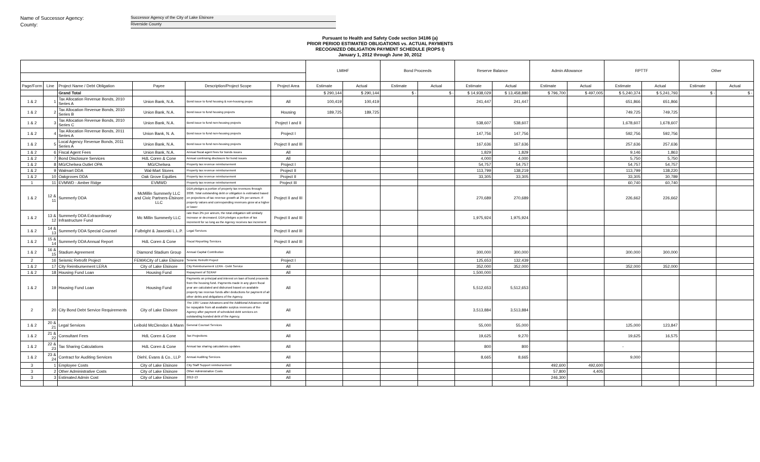Name of Successor Agency: Successor Agency of the City of Lake Elsinore
County: Riverside County
Pursuant to Health and Safety Code section 34186 (a)
PRIOR PERIOD ESTIMATED OBLIGATIONS vs. ACTUAL PAYMENTS
RECOGNIZED OBLIGATION PAYMENT SCHEDULE (ROPS I)
January 1, 2012 through June 30, 2012
| | | | | | | LMIHF | | Bond Proceeds | | Reserve Balance | | Admin Allowance | | RPTTF | | Other | |
| --- | --- | --- | --- | --- | --- | --- | --- | --- | --- | --- | --- | --- | --- | --- | --- | --- | --- |
| Page/Form | Line | Project Name / Debt Obligation | Payee | Description/Project Scope | Project Area | Estimate | Actual | Estimate | Actual | Estimate | Actual | Estimate | Actual | Estimate | Actual | Estimate | Actual |
| | | Grand Total | | | | $ 290,144 | $ 290,144 | $ - | $ - | $ 14,938,029 | $ 13,458,880 | $ 796,700 | $ 497,005 | $ 5,240,374 | $ 5,241,793 | $ - | $ - |
| 1 & 2 | 1 | Tax Allocation Revenue Bonds, 2010 Series A | Union Bank, N.A. | Bond issue to fund housing & non-housing projec | All | 100,419 | 100,419 | | | 241,447 | 241,447 | | | 651,866 | 651,866 | | |
| 1 & 2 | 2 | Tax Allocation Revenue Bonds, 2010 Series B | Union Bank, N.A. | Bond issue to fund housing projects | Housing | 189,725 | 189,725 | | | | | | | 749,725 | 749,725 | | |
| 1 & 2 | 3 | Tax Allocation Revenue Bonds, 2010 Series C | Union Bank, N.A. | Bond issue to fund non-housing projects | Project I and II | | | | | 538,607 | 538,607 | | | 1,678,607 | 1,678,607 | | |
| 1 & 2 | 4 | Tax Allocation Revenue Bonds, 2011 Series A | Union Bank, N. A. | Bond issue to fund non-housing projects | Project I | | | | | 147,756 | 147,756 | | | 592,756 | 592,756 | | |
| 1 & 2 | 5 | Local Agency Revenue Bonds, 2011 Series A | Union Bank, N.A. | Bond issue to fund non-housing projects | Project II and III | | | | | 167,636 | 167,636 | | | 257,636 | 257,636 | | |
| 1 & 2 | 6 | Fiscal Agent Fees | Union Bank, N.A. | Annual fiscal agent fees for bonds issues | All | | | | | 1,829 | 1,829 | | | 9,146 | 1,863 | | |
| 1 & 2 | 7 | Bond Disclosure Services | HdL Coren & Cone | Annual continuing disclosure for bond issues | All | | | | | 4,000 | 4,000 | | | 5,750 | 5,750 | | |
| 1 & 2 | 8 | MG/Chelsea Outlet OPA | MG/Chelsea | Property tax revenue reimbursement | Project I | | | | | 54,757 | 54,757 | | | 54,757 | 54,757 | | |
| 1 & 2 | 9 | Walmart DDA | Wal-Mart Stores | Property tax revenue reimbursement | Project II | | | | | 113,799 | 138,219 | | | 113,799 | 138,220 | | |
| 1 & 2 | 10 | Oakgroves DDA | Oak Grove Equities | Property tax revenue reimbursement | Project II | | | | | 33,305 | 33,305 | | | 33,305 | 30,789 | | |
| 1 | 11 | EVMWD - Amber Ridge | EVMWD | Property tax revenue reimbursement | Project III | | | | | | | | | 60,740 | 60,740 | | |
| 1 & 2 | 12 & 11 | Summerly DDA | McMillin Summerly LLC and Civic Partners-Elsinore LLC | DDA pledges a portion of property tax revenues through 2038. Total outstanding debt or obligation is estimated based on projections of tax revenue growth at 2% per annum. If property values and corresponding revenues grow at a higher or lower | Project II and III | | | | | 270,689 | 270,689 | | | 226,662 | 226,662 | | |
| 1 & 2 | 13 & 12 | Summerly DDA Extraordinary Infrastructure Fund | Mc Millin Summerly LLC | rate than 2% per annum, the total obligation will similarly increase or decreased. DDA pledges a portion of tax increment for so long as the Agency receives tax increment | Project II and III | | | | | 1,975,924 | 1,975,924 | | | | | | |
| 1 & 2 | 14 & 13 | Summerly DDA Special Counsel | Fulbright & Jaworski L.L.P. | Legal Services | Project II and III | | | | | | | | | | | | |
| 1 & 2 | 15 & 14 | Summerly DDA Annual Report | HdL Coren & Cone | Fiscal Reporting Services | Project II and III | | | | | | | | | | | | |
| 1 & 2 | 16 & 15 | Stadium Agreement | Diamond Stadium Group | Annual Capital Contribution | All | | | | | 300,000 | 300,000 | | | 300,000 | 300,000 | | |
| 2 | 16 | Seismic Retrofit Project | FEMA\City of Lake Elsinore | Seismic Retrofit Project | Project I | | | | | 125,653 | 132,439 | | | | | | |
| 1 & 2 | 17 | City Reimbursement LERA | City of Lake Elsinore | City Reimbursement LERA - Debt Service | All | | | | | 352,000 | 352,000 | | | 352,000 | 352,000 | | |
| 1 & 2 | 18 | Housing Fund Loan | Housing Fund | Repayment of SERAF | All | | | | | 1,500,000 | | | | | | | |
| 1 & 2 | 19 | Housing Fund Loan | Housing Fund | Payments on principal and interest on loan of bond proceeds from the housing fund. Payments made in any given fiscal year are calculated and disbursed based on available property tax revenue funds after deductions for payment of all other debts and obligations of the Agency. | All | | | | | 5,512,653 | 5,512,653 | | | | | | |
| 2 | 20 | City Bond Debt Service Requirements | City of Lake Elsinore | The 1997 Lease Advances and the Additional Advances shall be repayable from all available surplus revenues of the Agency after payment of scheduled debt services on outstanding bonded debt of the Agency. | All | | | | | 3,513,884 | 3,513,884 | | | | | | |
| 1 & 2 | 20 & 21 | Legal Services | Leibold McClendon & Mann | General Counsel Services | All | | | | | 55,000 | 55,000 | | | 125,000 | 123,847 | | |
| 1 & 2 | 21 & 22 | Consultant Fees | HdL Coren & Cone | Tax Projections | All | | | | | 19,625 | 9,270 | | | 19,625 | 16,575 | | |
| 1 & 2 | 22 & 23 | Tax Sharing Calculations | HdL Coren & Cone | Annual tax sharing calculations updates | All | | | | | 800 | 800 | | | - | | | |
| 1 & 2 | 23 & 24 | Contract for Auditing Services | Diehl, Evans & Co., LLP | Annual Auditing Services | All | | | | | 8,665 | 8,665 | | | 9,000 | | | |
| 3 | 1 | Employee Costs | City of Lake Elsinore | City Staff Support reimbursement | All | | | | | | | 492,600 | 492,600 | | | | |
| 3 | 2 | Other Administrative Costs | City of Lake Elsinore | Other Administrative Costs | All | | | | | | | 57,800 | 4,405 | | | | |
| 3 | 3 | Estimated Admin Cost | City of Lake Elsinore | 2012-13 | All | | | | | | | 246,300 | | | | | |